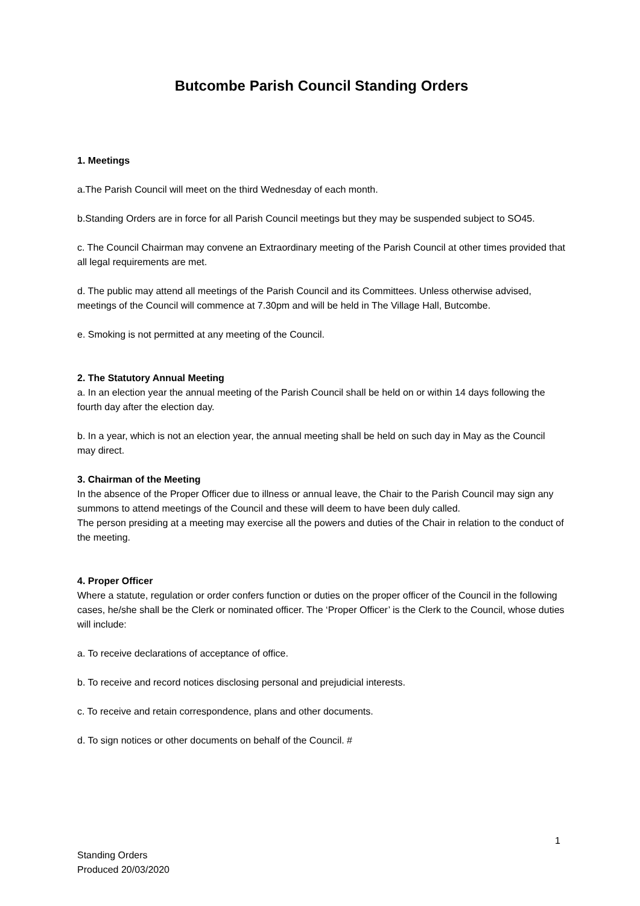Butcombe Parish Council Standing Orders
1. Meetings
a.The Parish Council will meet on the third Wednesday of each month.
b.Standing Orders are in force for all Parish Council meetings but they may be suspended subject to SO45.
c. The Council Chairman may convene an Extraordinary meeting of the Parish Council at other times provided that all legal requirements are met.
d. The public may attend all meetings of the Parish Council and its Committees. Unless otherwise advised, meetings of the Council will commence at 7.30pm and will be held in The Village Hall, Butcombe.
e. Smoking is not permitted at any meeting of the Council.
2. The Statutory Annual Meeting
a. In an election year the annual meeting of the Parish Council shall be held on or within 14 days following the fourth day after the election day.
b. In a year, which is not an election year, the annual meeting shall be held on such day in May as the Council may direct.
3. Chairman of the Meeting
In the absence of the Proper Officer due to illness or annual leave, the Chair to the Parish Council may sign any summons to attend meetings of the Council and these will deem to have been duly called.
The person presiding at a meeting may exercise all the powers and duties of the Chair in relation to the conduct of the meeting.
4. Proper Officer
Where a statute, regulation or order confers function or duties on the proper officer of the Council in the following cases, he/she shall be the Clerk or nominated officer. The ‘Proper Officer’ is the Clerk to the Council, whose duties will include:
a. To receive declarations of acceptance of office.
b. To receive and record notices disclosing personal and prejudicial interests.
c. To receive and retain correspondence, plans and other documents.
d. To sign notices or other documents on behalf of the Council. #
1
Standing Orders
Produced 20/03/2020